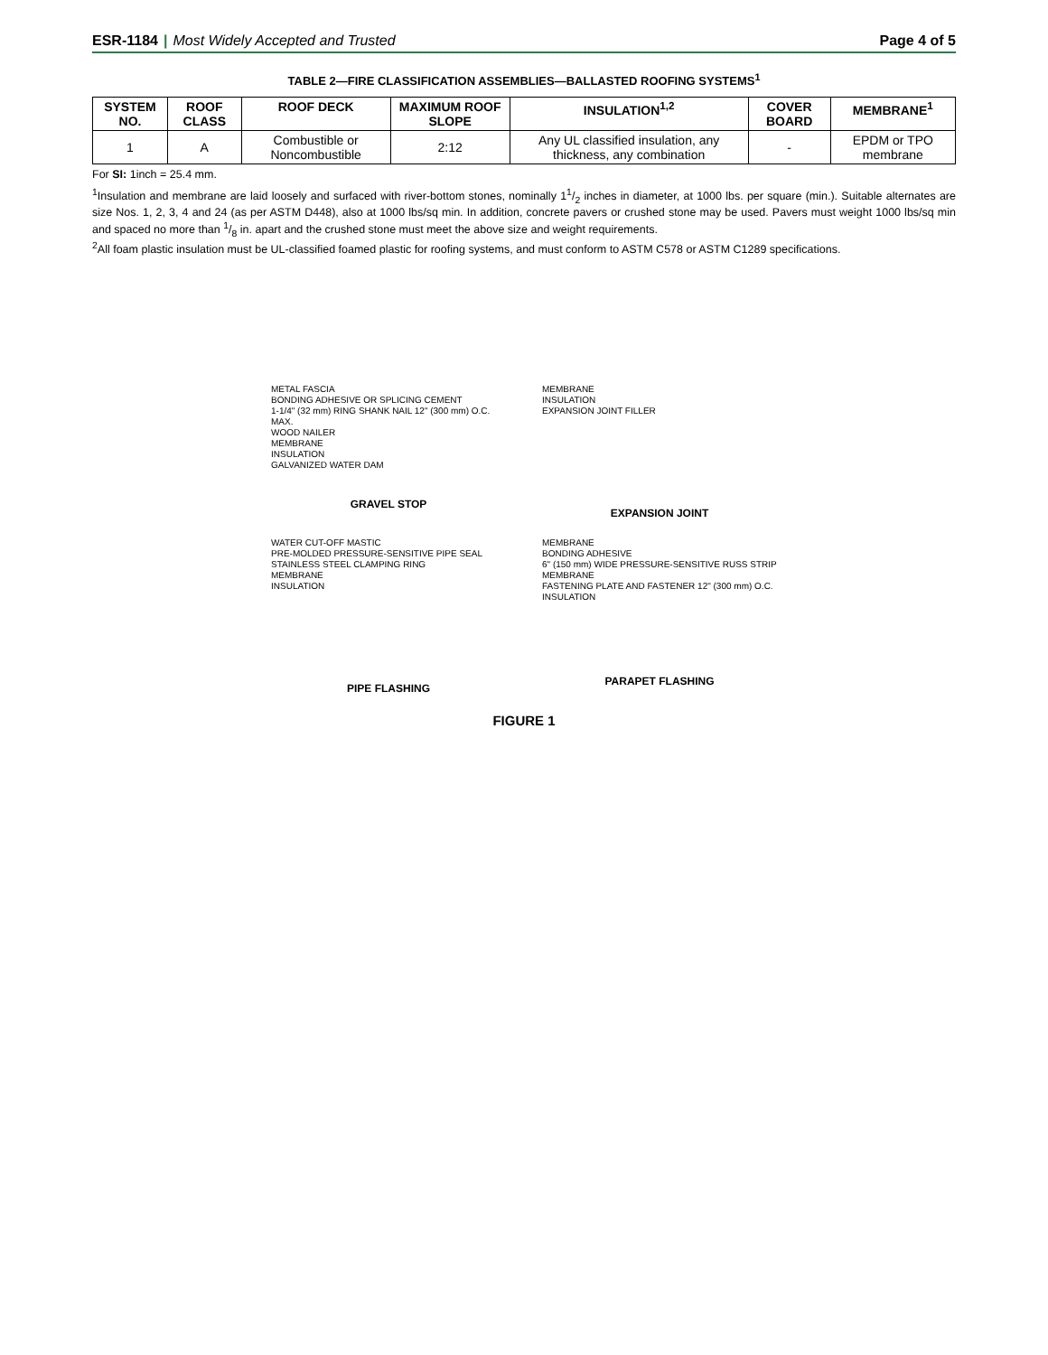ESR-1184 | Most Widely Accepted and Trusted
Page 4 of 5
TABLE 2—FIRE CLASSIFICATION ASSEMBLIES—BALLASTED ROOFING SYSTEMS<sup>1</sup>
| SYSTEM NO. | ROOF CLASS | ROOF DECK | MAXIMUM ROOF SLOPE | INSULATION<sup>1,2</sup> | COVER BOARD | MEMBRANE<sup>1</sup> |
| --- | --- | --- | --- | --- | --- | --- |
| 1 | A | Combustible or Noncombustible | 2:12 | Any UL classified insulation, any thickness, any combination | - | EPDM or TPO membrane |
For SI: 1inch = 25.4 mm.
<sup>1</sup> Insulation and membrane are laid loosely and surfaced with river-bottom stones, nominally 11/2 inches in diameter, at 1000 lbs. per square (min.). Suitable alternates are size Nos. 1, 2, 3, 4 and 24 (as per ASTM D448), also at 1000 lbs/sq min. In addition, concrete pavers or crushed stone may be used. Pavers must weight 1000 lbs/sq min and spaced no more than 1/8 in. apart and the crushed stone must meet the above size and weight requirements.
<sup>2</sup> All foam plastic insulation must be UL-classified foamed plastic for roofing systems, and must conform to ASTM C578 or ASTM C1289 specifications.
METAL FASCIA
BONDING ADHESIVE OR SPLICING CEMENT
1-1/4" (32 mm) RING SHANK NAIL 12" (300 mm) O.C. MAX.
WOOD NAILER
MEMBRANE
INSULATION
GALVANIZED WATER DAM
GRAVEL STOP
MEMBRANE
INSULATION
EXPANSION JOINT FILLER
EXPANSION JOINT
WATER CUT-OFF MASTIC
PRE-MOLDED PRESSURE-SENSITIVE PIPE SEAL
STAINLESS STEEL CLAMPING RING
MEMBRANE
INSULATION
PIPE FLASHING
MEMBRANE
BONDING ADHESIVE
6" (150 mm) WIDE PRESSURE-SENSITIVE RUSS STRIP
MEMBRANE
FASTENING PLATE AND FASTENER 12" (300 mm) O.C.
INSULATION
PARAPET FLASHING
FIGURE 1